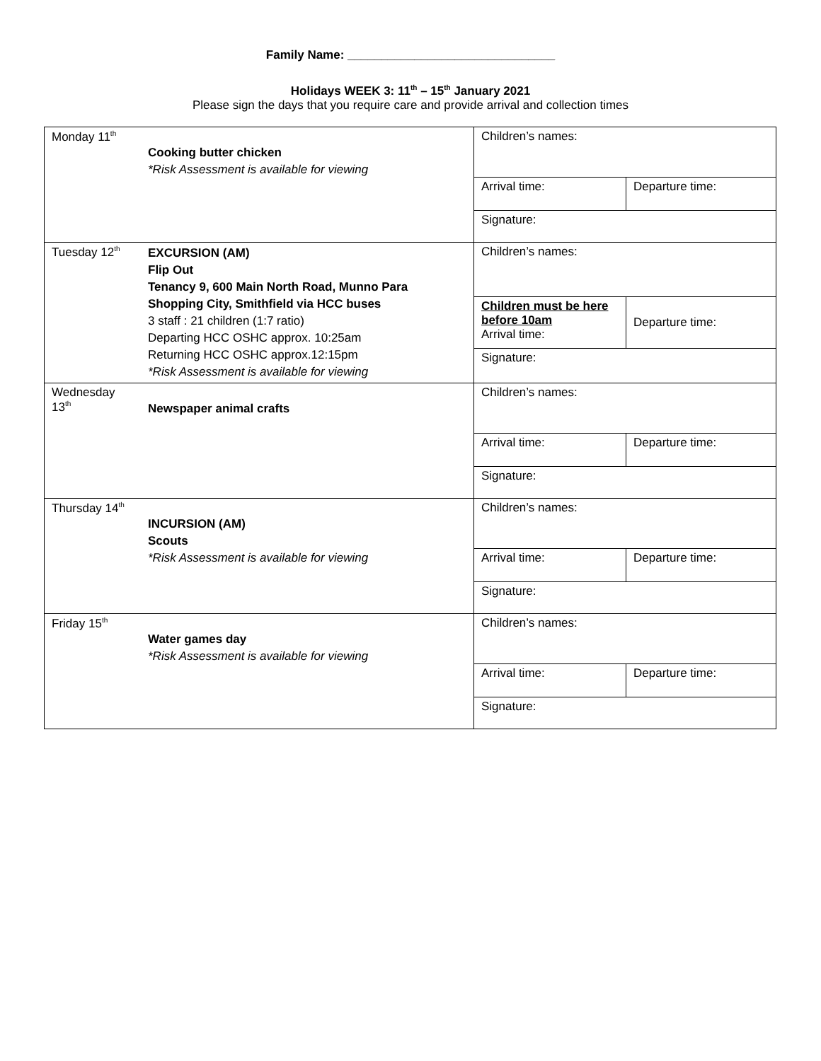Family Name: _______________________________
Holidays WEEK 3: 11<sup>th</sup> – 15<sup>th</sup> January 2021
Please sign the days that you require care and provide arrival and collection times
| Monday 11<sup>th</sup> | Cooking butter chicken *Risk Assessment is available for viewing | Children’s names: | |
| | | Arrival time: | Departure time: |
| | | Signature: | |
| Tuesday 12<sup>th</sup> | EXCURSION (AM) Flip Out Tenancy 9, 600 Main North Road, Munno Para Shopping City, Smithfield via HCC buses 3 staff : 21 children (1:7 ratio) Departing HCC OSHC approx. 10:25am Returning HCC OSHC approx.12:15pm *Risk Assessment is available for viewing | Children’s names: | |
| | | Children must be here before 10am Arrival time: | Departure time: |
| | | Signature: | |
| Wednesday 13<sup>th</sup> | Newspaper animal crafts | Children’s names: | |
| | | Arrival time: | Departure time: |
| | | Signature: | |
| Thursday 14<sup>th</sup> | INCURSION (AM) Scouts *Risk Assessment is available for viewing | Children’s names: | |
| | | Arrival time: | Departure time: |
| | | Signature: | |
| Friday 15<sup>th</sup> | Water games day *Risk Assessment is available for viewing | Children’s names: | |
| | | Arrival time: | Departure time: |
| | | Signature: | |